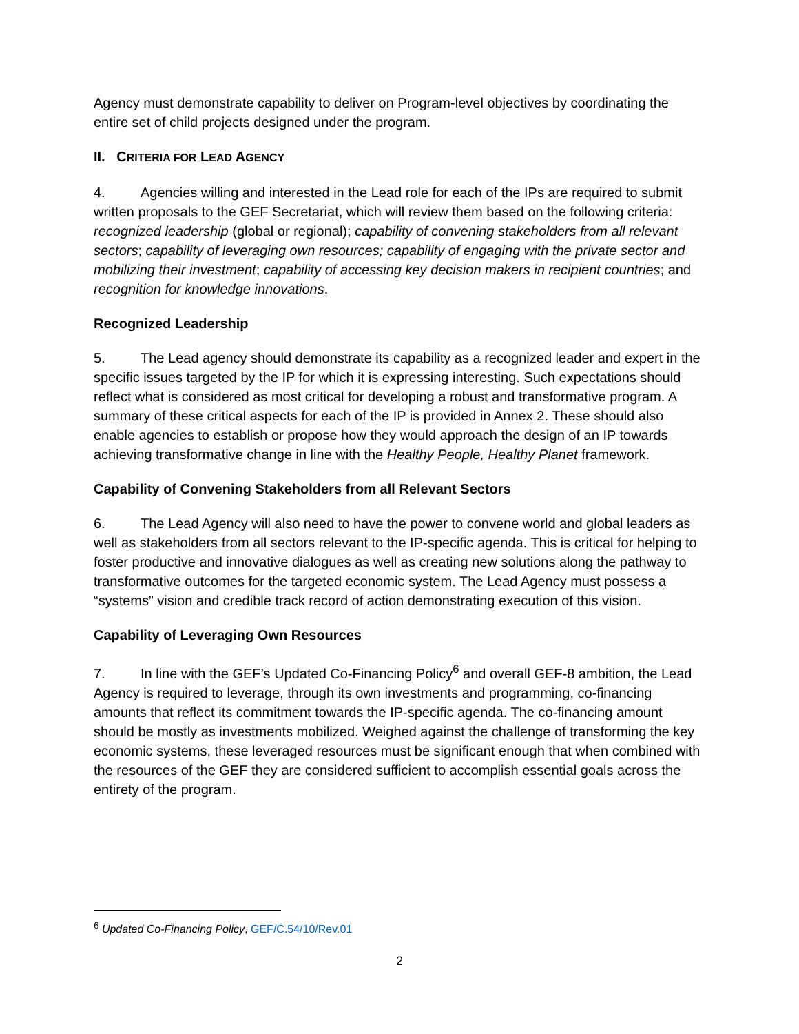Agency must demonstrate capability to deliver on Program-level objectives by coordinating the entire set of child projects designed under the program.
II. CRITERIA FOR LEAD AGENCY
4. Agencies willing and interested in the Lead role for each of the IPs are required to submit written proposals to the GEF Secretariat, which will review them based on the following criteria: recognized leadership (global or regional); capability of convening stakeholders from all relevant sectors; capability of leveraging own resources; capability of engaging with the private sector and mobilizing their investment; capability of accessing key decision makers in recipient countries; and recognition for knowledge innovations.
Recognized Leadership
5. The Lead agency should demonstrate its capability as a recognized leader and expert in the specific issues targeted by the IP for which it is expressing interesting. Such expectations should reflect what is considered as most critical for developing a robust and transformative program. A summary of these critical aspects for each of the IP is provided in Annex 2. These should also enable agencies to establish or propose how they would approach the design of an IP towards achieving transformative change in line with the Healthy People, Healthy Planet framework.
Capability of Convening Stakeholders from all Relevant Sectors
6. The Lead Agency will also need to have the power to convene world and global leaders as well as stakeholders from all sectors relevant to the IP-specific agenda. This is critical for helping to foster productive and innovative dialogues as well as creating new solutions along the pathway to transformative outcomes for the targeted economic system. The Lead Agency must possess a “systems” vision and credible track record of action demonstrating execution of this vision.
Capability of Leveraging Own Resources
7. In line with the GEF’s Updated Co-Financing Policy<sup>6</sup> and overall GEF-8 ambition, the Lead Agency is required to leverage, through its own investments and programming, co-financing amounts that reflect its commitment towards the IP-specific agenda. The co-financing amount should be mostly as investments mobilized. Weighed against the challenge of transforming the key economic systems, these leveraged resources must be significant enough that when combined with the resources of the GEF they are considered sufficient to accomplish essential goals across the entirety of the program.
<sup>6</sup> Updated Co-Financing Policy, GEF/C.54/10/Rev.01
2